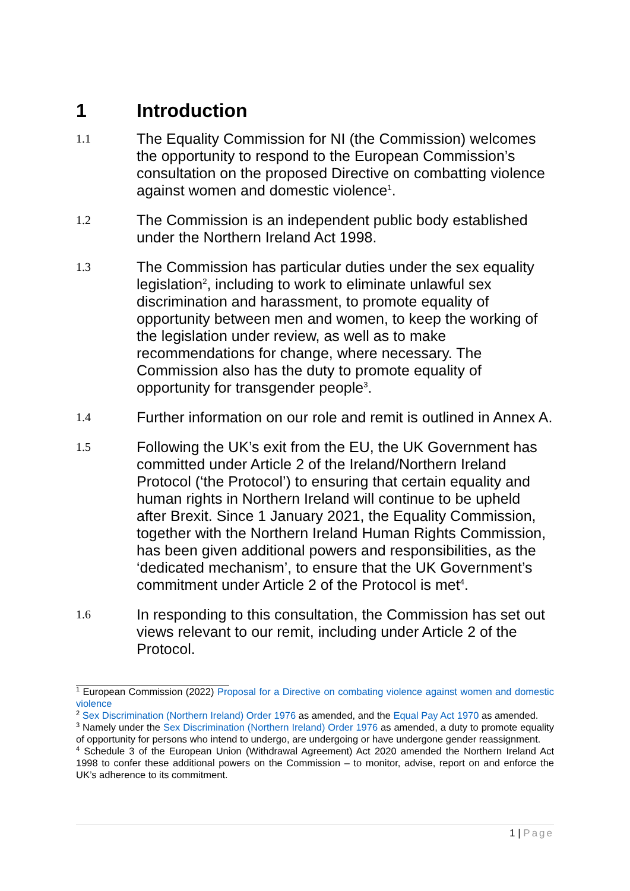1 Introduction
1.1
The Equality Commission for NI (the Commission) welcomes the opportunity to respond to the European Commission’s consultation on the proposed Directive on combatting violence against women and domestic violence<sup>1</sup>.
1.2
The Commission is an independent public body established under the Northern Ireland Act 1998.
1.3
The Commission has particular duties under the sex equality legislation<sup>2</sup>, including to work to eliminate unlawful sex discrimination and harassment, to promote equality of opportunity between men and women, to keep the working of the legislation under review, as well as to make recommendations for change, where necessary. The Commission also has the duty to promote equality of opportunity for transgender people<sup>3</sup>.
1.4
Further information on our role and remit is outlined in Annex A.
1.5
Following the UK’s exit from the EU, the UK Government has committed under Article 2 of the Ireland/Northern Ireland Protocol (‘the Protocol’) to ensuring that certain equality and human rights in Northern Ireland will continue to be upheld after Brexit. Since 1 January 2021, the Equality Commission, together with the Northern Ireland Human Rights Commission, has been given additional powers and responsibilities, as the ‘dedicated mechanism’, to ensure that the UK Government’s commitment under Article 2 of the Protocol is met<sup>4</sup>.
1.6
In responding to this consultation, the Commission has set out views relevant to our remit, including under Article 2 of the Protocol.
<sup>1</sup> European Commission (2022) Proposal for a Directive on combating violence against women and domestic violence
<sup>2</sup> Sex Discrimination (Northern Ireland) Order 1976 as amended, and the Equal Pay Act 1970 as amended.
<sup>3</sup> Namely under the Sex Discrimination (Northern Ireland) Order 1976 as amended, a duty to promote equality of opportunity for persons who intend to undergo, are undergoing or have undergone gender reassignment.
<sup>4</sup> Schedule 3 of the European Union (Withdrawal Agreement) Act 2020 amended the Northern Ireland Act 1998 to confer these additional powers on the Commission – to monitor, advise, report on and enforce the UK’s adherence to its commitment.
1 | Page